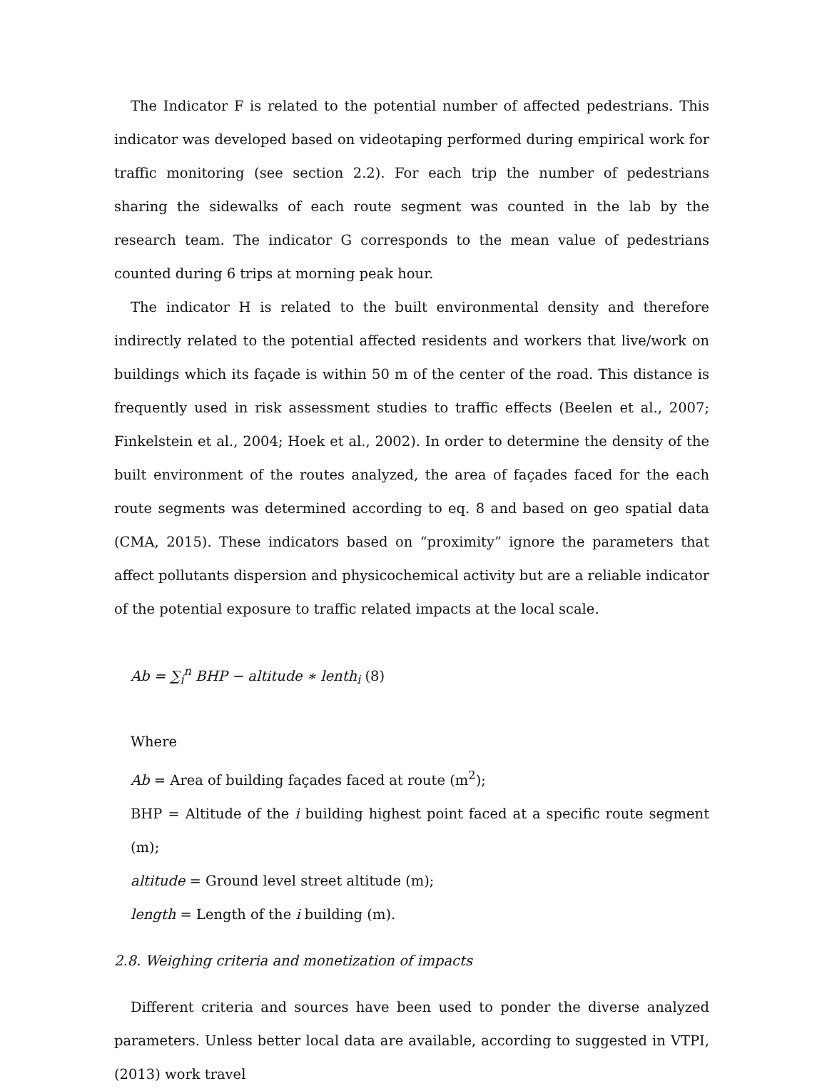The Indicator F is related to the potential number of affected pedestrians. This indicator was developed based on videotaping performed during empirical work for traffic monitoring (see section 2.2). For each trip the number of pedestrians sharing the sidewalks of each route segment was counted in the lab by the research team. The indicator G corresponds to the mean value of pedestrians counted during 6 trips at morning peak hour.
The indicator H is related to the built environmental density and therefore indirectly related to the potential affected residents and workers that live/work on buildings which its façade is within 50 m of the center of the road. This distance is frequently used in risk assessment studies to traffic effects (Beelen et al., 2007; Finkelstein et al., 2004; Hoek et al., 2002). In order to determine the density of the built environment of the routes analyzed, the area of façades faced for the each route segments was determined according to eq. 8 and based on geo spatial data (CMA, 2015). These indicators based on “proximity” ignore the parameters that affect pollutants dispersion and physicochemical activity but are a reliable indicator of the potential exposure to traffic related impacts at the local scale.
Ab = ∑<sub>i</sub><sup>n</sup> BHP − altitude ∗ lenth<sub>i</sub> (8)
Where
Ab = Area of building façades faced at route (m<sup>2</sup>);
BHP = Altitude of the i building highest point faced at a specific route segment (m);
altitude = Ground level street altitude (m);
length = Length of the i building (m).
2.8. Weighing criteria and monetization of impacts
Different criteria and sources have been used to ponder the diverse analyzed parameters. Unless better local data are available, according to suggested in VTPI, (2013) work travel